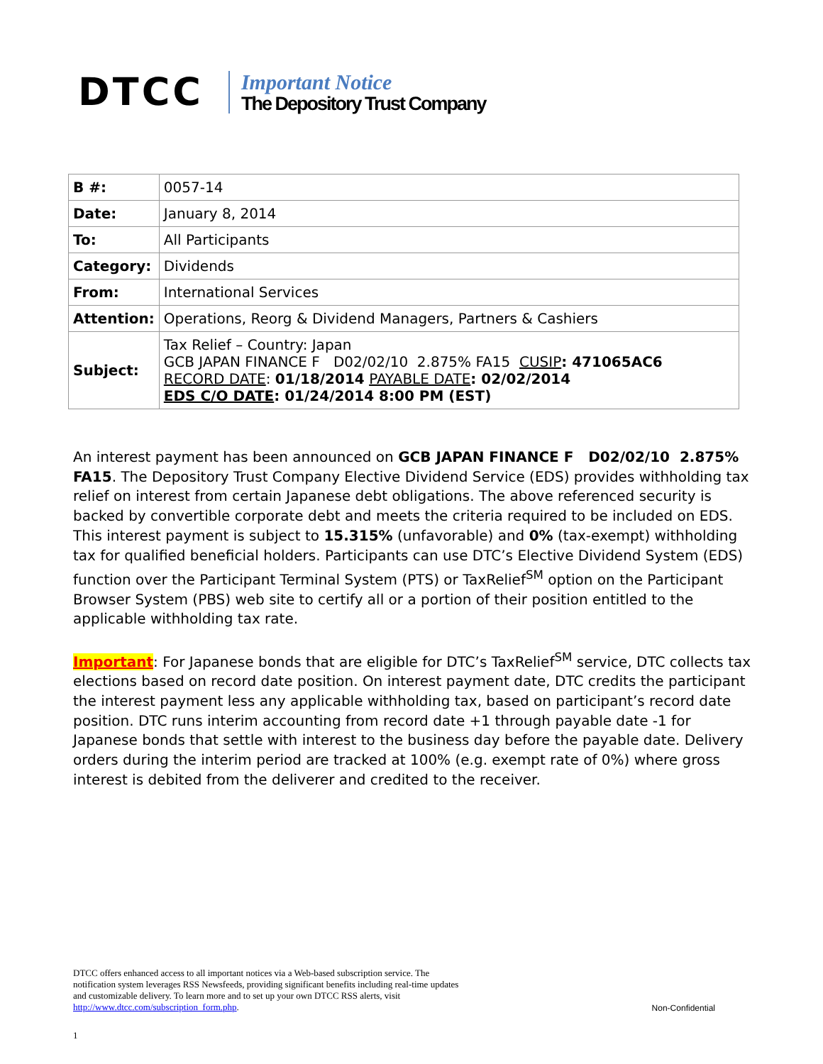DTCC
Important Notice
The Depository Trust Company
| B #: | 0057-14 |
| Date: | January 8, 2014 |
| To: | All Participants |
| Category: | Dividends |
| From: | International Services |
| Attention: | Operations, Reorg & Dividend Managers, Partners & Cashiers |
| Subject: | Tax Relief – Country: Japan GCB JAPAN FINANCE F D02/02/10 2.875% FA15 CUSIP : 471065AC6 RECORD DATE : 01/18/2014 PAYABLE DATE : 02/02/2014 EDS C/O DATE : 01/24/2014 8:00 PM (EST) |
An interest payment has been announced on GCB JAPAN FINANCE F D02/02/10 2.875% FA15. The Depository Trust Company Elective Dividend Service (EDS) provides withholding tax relief on interest from certain Japanese debt obligations. The above referenced security is backed by convertible corporate debt and meets the criteria required to be included on EDS. This interest payment is subject to 15.315% (unfavorable) and 0% (tax-exempt) withholding tax for qualified beneficial holders. Participants can use DTC’s Elective Dividend System (EDS) function over the Participant Terminal System (PTS) or TaxRelief<sup>SM</sup> option on the Participant Browser System (PBS) web site to certify all or a portion of their position entitled to the applicable withholding tax rate.
Important: For Japanese bonds that are eligible for DTC’s TaxRelief<sup>SM</sup> service, DTC collects tax elections based on record date position. On interest payment date, DTC credits the participant the interest payment less any applicable withholding tax, based on participant’s record date position. DTC runs interim accounting from record date +1 through payable date -1 for Japanese bonds that settle with interest to the business day before the payable date. Delivery orders during the interim period are tracked at 100% (e.g. exempt rate of 0%) where gross interest is debited from the deliverer and credited to the receiver.
DTCC offers enhanced access to all important notices via a Web-based subscription service. The notification system leverages RSS Newsfeeds, providing significant benefits including real-time updates and customizable delivery. To learn more and to set up your own DTCC RSS alerts, visit http://www.dtcc.com/subscription_form.php.
Non-Confidential
1